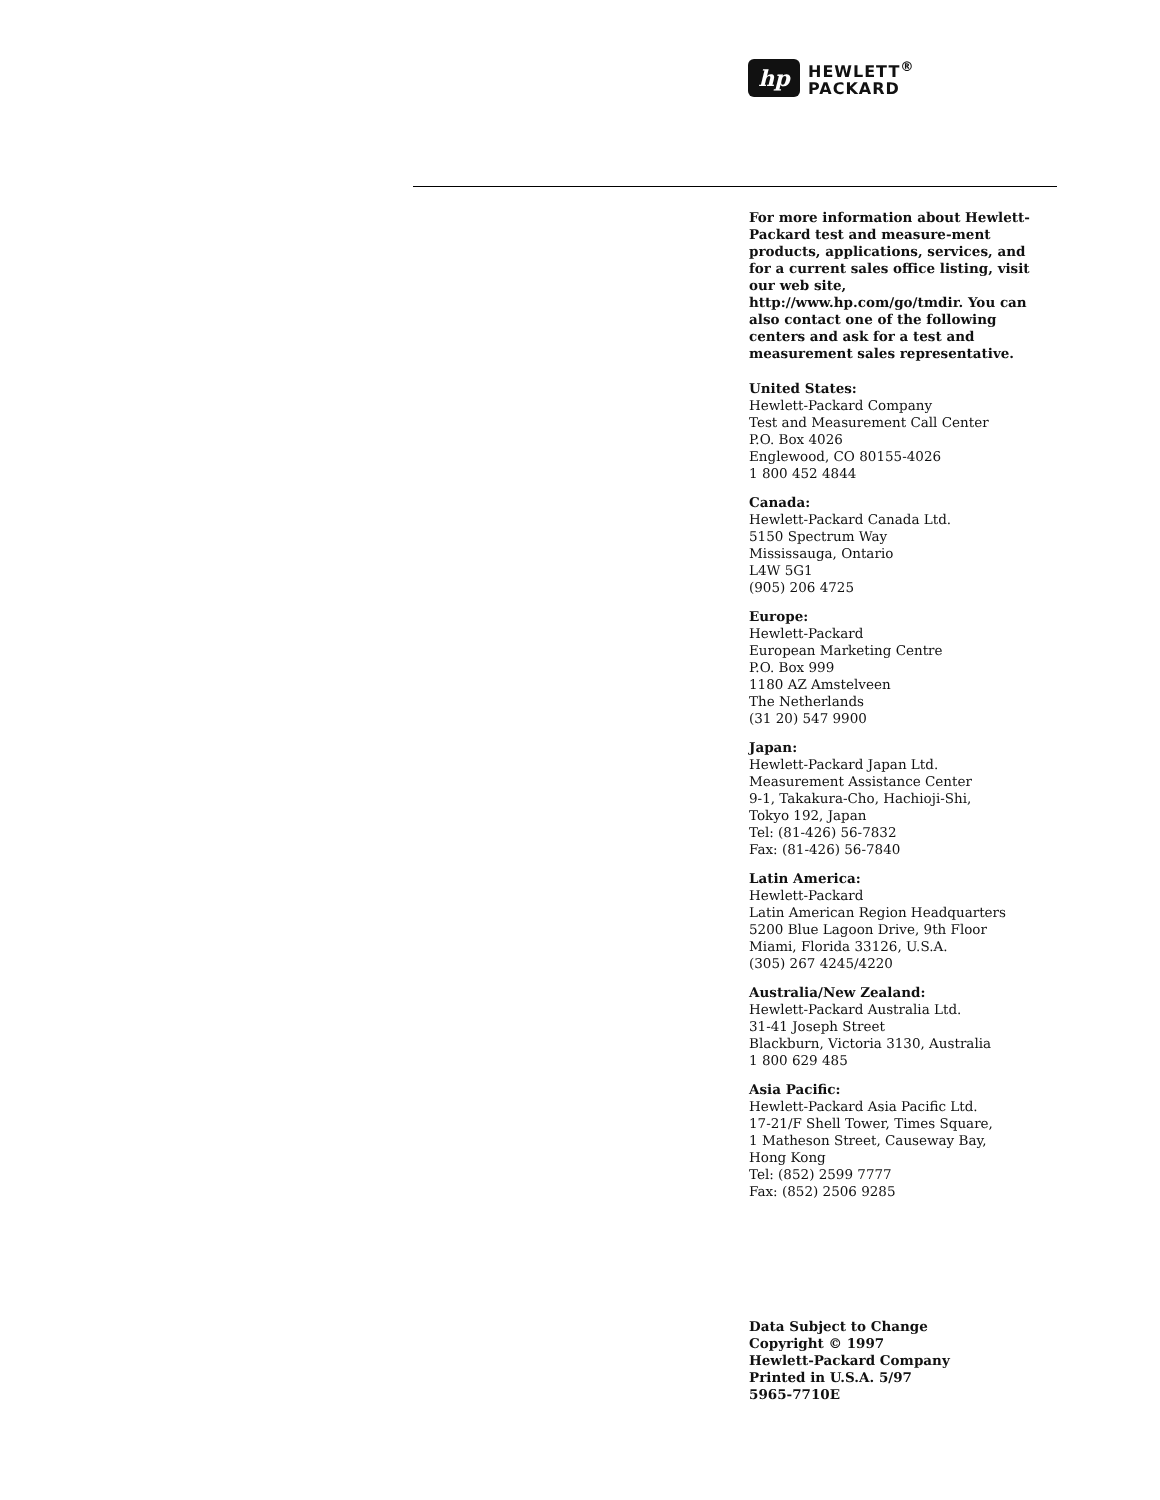hp
HEWLETT<sup>®</sup>
PACKARD
For more information about Hewlett-Packard test and measure-ment products, applications, services, and for a current sales office listing, visit our web site, http://www.hp.com/go/tmdir. You can also contact one of the following centers and ask for a test and measurement sales representative.
United States:
Hewlett-Packard Company
Test and Measurement Call Center
P.O. Box 4026
Englewood, CO 80155-4026
1 800 452 4844
Canada:
Hewlett-Packard Canada Ltd.
5150 Spectrum Way
Mississauga, Ontario
L4W 5G1
(905) 206 4725
Europe:
Hewlett-Packard
European Marketing Centre
P.O. Box 999
1180 AZ Amstelveen
The Netherlands
(31 20) 547 9900
Japan:
Hewlett-Packard Japan Ltd.
Measurement Assistance Center
9-1, Takakura-Cho, Hachioji-Shi,
Tokyo 192, Japan
Tel: (81-426) 56-7832
Fax: (81-426) 56-7840
Latin America:
Hewlett-Packard
Latin American Region Headquarters
5200 Blue Lagoon Drive, 9th Floor
Miami, Florida 33126, U.S.A.
(305) 267 4245/4220
Australia/New Zealand:
Hewlett-Packard Australia Ltd.
31-41 Joseph Street
Blackburn, Victoria 3130, Australia
1 800 629 485
Asia Pacific:
Hewlett-Packard Asia Pacific Ltd.
17-21/F Shell Tower, Times Square,
1 Matheson Street, Causeway Bay,
Hong Kong
Tel: (852) 2599 7777
Fax: (852) 2506 9285
Data Subject to Change
Copyright © 1997
Hewlett-Packard Company
Printed in U.S.A. 5/97
5965-7710E